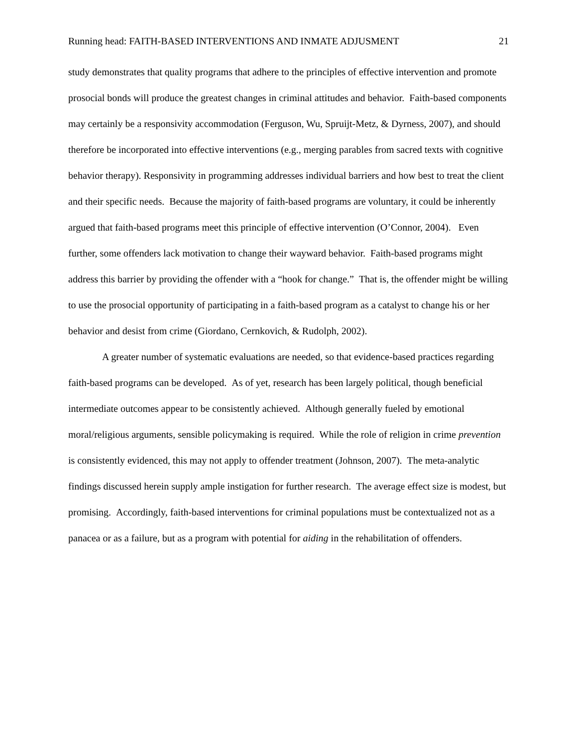Running head: FAITH-BASED INTERVENTIONS AND INMATE ADJUSMENT 21
study demonstrates that quality programs that adhere to the principles of effective intervention and promote prosocial bonds will produce the greatest changes in criminal attitudes and behavior. Faith-based components may certainly be a responsivity accommodation (Ferguson, Wu, Spruijt-Metz, & Dyrness, 2007), and should therefore be incorporated into effective interventions (e.g., merging parables from sacred texts with cognitive behavior therapy). Responsivity in programming addresses individual barriers and how best to treat the client and their specific needs. Because the majority of faith-based programs are voluntary, it could be inherently argued that faith-based programs meet this principle of effective intervention (O’Connor, 2004). Even further, some offenders lack motivation to change their wayward behavior. Faith-based programs might address this barrier by providing the offender with a “hook for change.” That is, the offender might be willing to use the prosocial opportunity of participating in a faith-based program as a catalyst to change his or her behavior and desist from crime (Giordano, Cernkovich, & Rudolph, 2002).
A greater number of systematic evaluations are needed, so that evidence-based practices regarding faith-based programs can be developed. As of yet, research has been largely political, though beneficial intermediate outcomes appear to be consistently achieved. Although generally fueled by emotional moral/religious arguments, sensible policymaking is required. While the role of religion in crime prevention is consistently evidenced, this may not apply to offender treatment (Johnson, 2007). The meta-analytic findings discussed herein supply ample instigation for further research. The average effect size is modest, but promising. Accordingly, faith-based interventions for criminal populations must be contextualized not as a panacea or as a failure, but as a program with potential for aiding in the rehabilitation of offenders.